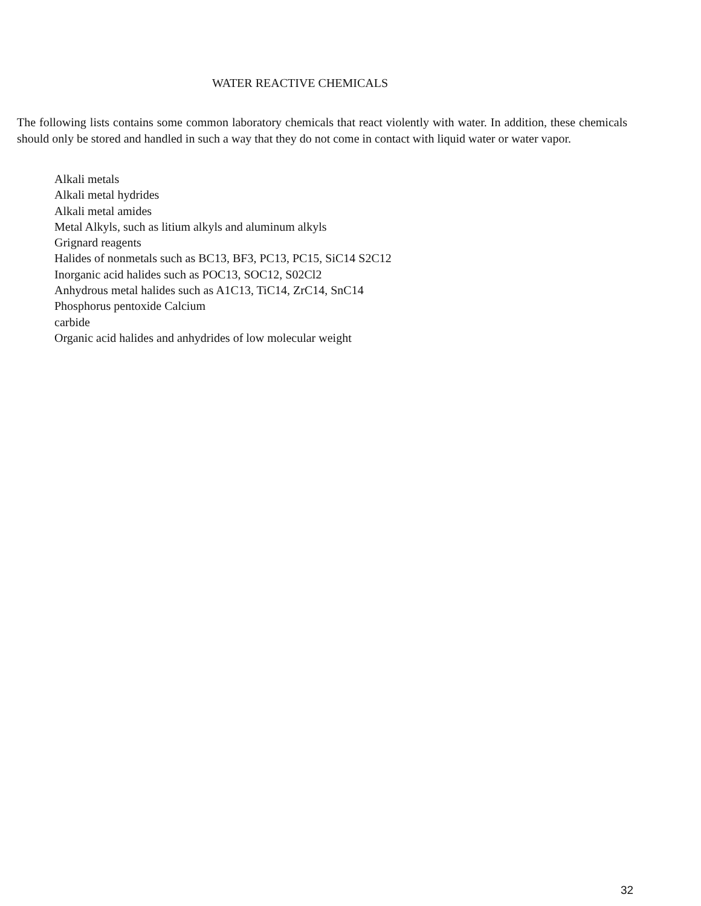WATER REACTIVE CHEMICALS
The following lists contains some common laboratory chemicals that react violently with water. In addition, these chemicals should only be stored and handled in such a way that they do not come in contact with liquid water or water vapor.
Alkali metals
Alkali metal hydrides
Alkali metal amides
Metal Alkyls, such as litium alkyls and aluminum alkyls
Grignard reagents
Halides of nonmetals such as BC13, BF3, PC13, PC15, SiC14 S2C12
Inorganic acid halides such as POC13, SOC12, S02Cl2
Anhydrous metal halides such as A1C13, TiC14, ZrC14, SnC14
Phosphorus pentoxide Calcium
carbide
Organic acid halides and anhydrides of low molecular weight
32